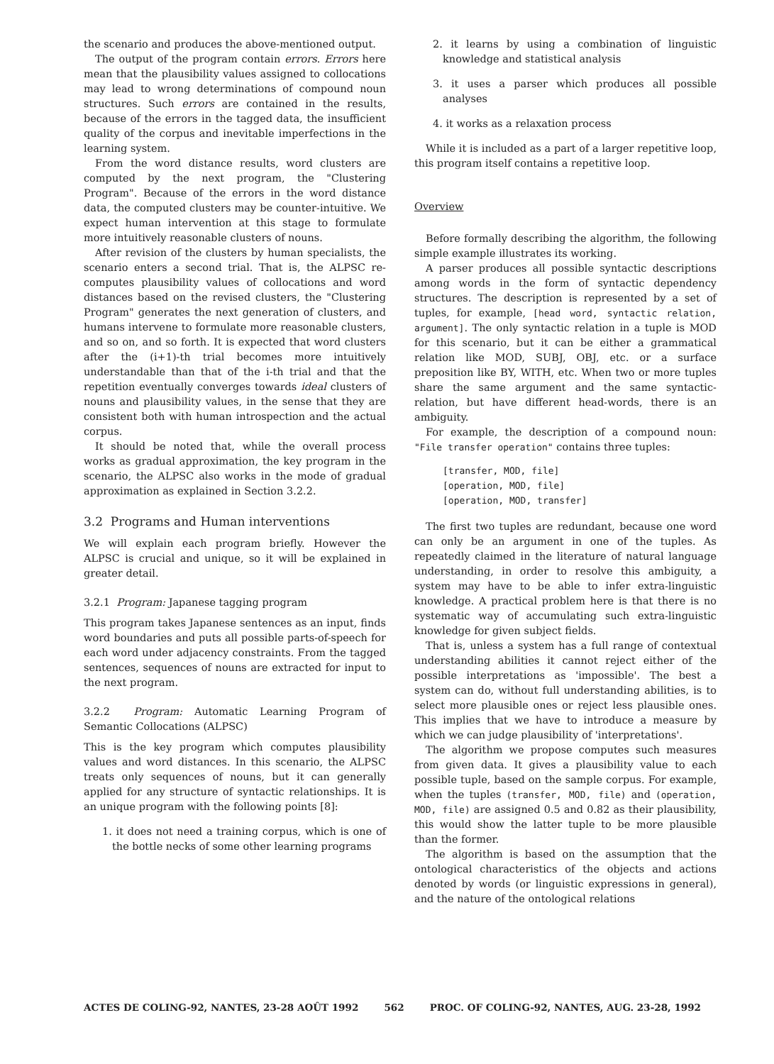the scenario and produces the above-mentioned output.
The output of the program contain errors. Errors here mean that the plausibility values assigned to collocations may lead to wrong determinations of compound noun structures. Such errors are contained in the results, because of the errors in the tagged data, the insufficient quality of the corpus and inevitable imperfections in the learning system.
From the word distance results, word clusters are computed by the next program, the "Clustering Program". Because of the errors in the word distance data, the computed clusters may be counter-intuitive. We expect human intervention at this stage to formulate more intuitively reasonable clusters of nouns.
After revision of the clusters by human specialists, the scenario enters a second trial. That is, the ALPSC re-computes plausibility values of collocations and word distances based on the revised clusters, the "Clustering Program" generates the next generation of clusters, and humans intervene to formulate more reasonable clusters, and so on, and so forth. It is expected that word clusters after the (i+1)-th trial becomes more intuitively understandable than that of the i-th trial and that the repetition eventually converges towards ideal clusters of nouns and plausibility values, in the sense that they are consistent both with human introspection and the actual corpus.
It should be noted that, while the overall process works as gradual approximation, the key program in the scenario, the ALPSC also works in the mode of gradual approximation as explained in Section 3.2.2.
3.2 Programs and Human interventions
We will explain each program briefly. However the ALPSC is crucial and unique, so it will be explained in greater detail.
3.2.1 Program: Japanese tagging program
This program takes Japanese sentences as an input, finds word boundaries and puts all possible parts-of-speech for each word under adjacency constraints. From the tagged sentences, sequences of nouns are extracted for input to the next program.
3.2.2 Program: Automatic Learning Program of Semantic Collocations (ALPSC)
This is the key program which computes plausibility values and word distances. In this scenario, the ALPSC treats only sequences of nouns, but it can generally applied for any structure of syntactic relationships. It is an unique program with the following points [8]:
1. it does not need a training corpus, which is one of the bottle necks of some other learning programs
2. it learns by using a combination of linguistic knowledge and statistical analysis
3. it uses a parser which produces all possible analyses
4. it works as a relaxation process
While it is included as a part of a larger repetitive loop, this program itself contains a repetitive loop.
Overview
Before formally describing the algorithm, the following simple example illustrates its working.
A parser produces all possible syntactic descriptions among words in the form of syntactic dependency structures. The description is represented by a set of tuples, for example, [head word, syntactic relation, argument]. The only syntactic relation in a tuple is MOD for this scenario, but it can be either a grammatical relation like MOD, SUBJ, OBJ, etc. or a surface preposition like BY, WITH, etc. When two or more tuples share the same argument and the same syntactic-relation, but have different head-words, there is an ambiguity.
For example, the description of a compound noun: "File transfer operation" contains three tuples:
[transfer, MOD, file]
[operation, MOD, file]
[operation, MOD, transfer]
The first two tuples are redundant, because one word can only be an argument in one of the tuples. As repeatedly claimed in the literature of natural language understanding, in order to resolve this ambiguity, a system may have to be able to infer extra-linguistic knowledge. A practical problem here is that there is no systematic way of accumulating such extra-linguistic knowledge for given subject fields.
That is, unless a system has a full range of contextual understanding abilities it cannot reject either of the possible interpretations as 'impossible'. The best a system can do, without full understanding abilities, is to select more plausible ones or reject less plausible ones. This implies that we have to introduce a measure by which we can judge plausibility of 'interpretations'.
The algorithm we propose computes such measures from given data. It gives a plausibility value to each possible tuple, based on the sample corpus. For example, when the tuples (transfer, MOD, file) and (operation, MOD, file) are assigned 0.5 and 0.82 as their plausibility, this would show the latter tuple to be more plausible than the former.
The algorithm is based on the assumption that the ontological characteristics of the objects and actions denoted by words (or linguistic expressions in general), and the nature of the ontological relations
ACTES DE COLING-92, NANTES, 23-28 AOÛT 1992 562 PROC. OF COLING-92, NANTES, AUG. 23-28, 1992